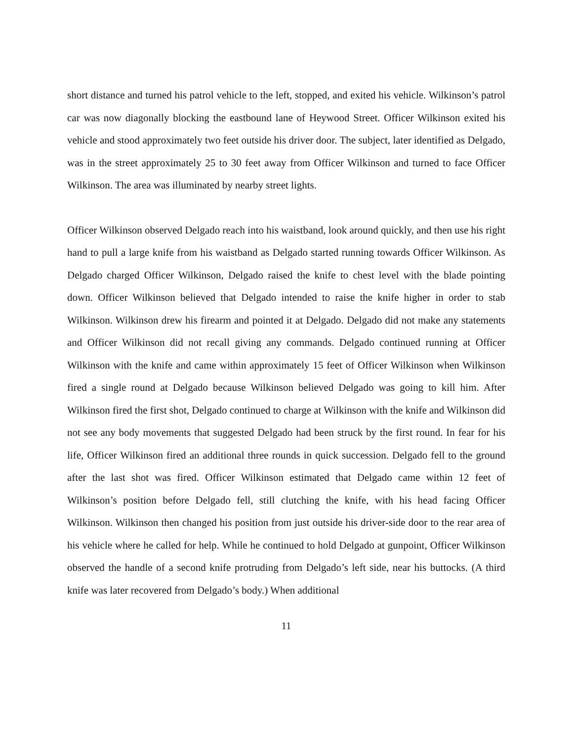short distance and turned his patrol vehicle to the left, stopped, and exited his vehicle. Wilkinson’s patrol car was now diagonally blocking the eastbound lane of Heywood Street. Officer Wilkinson exited his vehicle and stood approximately two feet outside his driver door. The subject, later identified as Delgado, was in the street approximately 25 to 30 feet away from Officer Wilkinson and turned to face Officer Wilkinson. The area was illuminated by nearby street lights.
Officer Wilkinson observed Delgado reach into his waistband, look around quickly, and then use his right hand to pull a large knife from his waistband as Delgado started running towards Officer Wilkinson. As Delgado charged Officer Wilkinson, Delgado raised the knife to chest level with the blade pointing down. Officer Wilkinson believed that Delgado intended to raise the knife higher in order to stab Wilkinson. Wilkinson drew his firearm and pointed it at Delgado. Delgado did not make any statements and Officer Wilkinson did not recall giving any commands. Delgado continued running at Officer Wilkinson with the knife and came within approximately 15 feet of Officer Wilkinson when Wilkinson fired a single round at Delgado because Wilkinson believed Delgado was going to kill him. After Wilkinson fired the first shot, Delgado continued to charge at Wilkinson with the knife and Wilkinson did not see any body movements that suggested Delgado had been struck by the first round. In fear for his life, Officer Wilkinson fired an additional three rounds in quick succession. Delgado fell to the ground after the last shot was fired. Officer Wilkinson estimated that Delgado came within 12 feet of Wilkinson’s position before Delgado fell, still clutching the knife, with his head facing Officer Wilkinson. Wilkinson then changed his position from just outside his driver-side door to the rear area of his vehicle where he called for help. While he continued to hold Delgado at gunpoint, Officer Wilkinson observed the handle of a second knife protruding from Delgado’s left side, near his buttocks. (A third knife was later recovered from Delgado’s body.) When additional
11